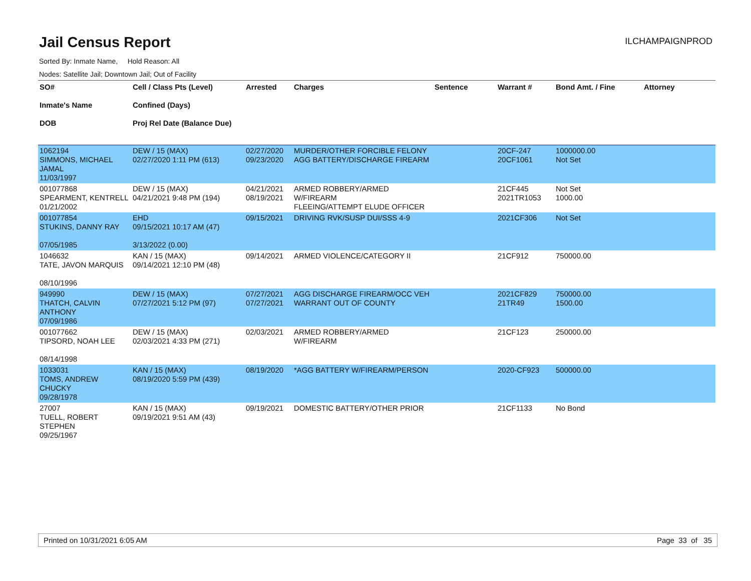Jail Census Report
ILCHAMPAIGNPROD
Sorted By: Inmate Name, Hold Reason: All
Nodes: Satellite Jail; Downtown Jail; Out of Facility
| SO# Inmate's Name DOB | Cell / Class Pts (Level) Confined (Days) Proj Rel Date (Balance Due) | Arrested | Charges | Sentence | Warrant # | Bond Amt. / Fine | Attorney |
| --- | --- | --- | --- | --- | --- | --- | --- |
| 1062194 SIMMONS, MICHAEL JAMAL 11/03/1997 | DEW / 15 (MAX) 02/27/2020 1:11 PM (613) | 02/27/2020 09/23/2020 | MURDER/OTHER FORCIBLE FELONY AGG BATTERY/DISCHARGE FIREARM | | 20CF-247 20CF1061 | 1000000.00 Not Set | |
| 001077868 SPEARMENT, KENTRELL 01/21/2002 | DEW / 15 (MAX) 04/21/2021 9:48 PM (194) | 04/21/2021 08/19/2021 | ARMED ROBBERY/ARMED W/FIREARM FLEEING/ATTEMPT ELUDE OFFICER | | 21CF445 2021TR1053 | Not Set 1000.00 | |
| 001077854 STUKINS, DANNY RAY 07/05/1985 | EHD 09/15/2021 10:17 AM (47) 3/13/2022 (0.00) | 09/15/2021 | DRIVING RVK/SUSP DUI/SSS 4-9 | | 2021CF306 | Not Set | |
| 1046632 TATE, JAVON MARQUIS 08/10/1996 | KAN / 15 (MAX) 09/14/2021 12:10 PM (48) | 09/14/2021 | ARMED VIOLENCE/CATEGORY II | | 21CF912 | 750000.00 | |
| 949990 THATCH, CALVIN ANTHONY 07/09/1986 | DEW / 15 (MAX) 07/27/2021 5:12 PM (97) | 07/27/2021 07/27/2021 | AGG DISCHARGE FIREARM/OCC VEH WARRANT OUT OF COUNTY | | 2021CF829 21TR49 | 750000.00 1500.00 | |
| 001077662 TIPSORD, NOAH LEE 08/14/1998 | DEW / 15 (MAX) 02/03/2021 4:33 PM (271) | 02/03/2021 | ARMED ROBBERY/ARMED W/FIREARM | | 21CF123 | 250000.00 | |
| 1033031 TOMS, ANDREW CHUCKY 09/28/1978 | KAN / 15 (MAX) 08/19/2020 5:59 PM (439) | 08/19/2020 | *AGG BATTERY W/FIREARM/PERSON | | 2020-CF923 | 500000.00 | |
| 27007 TUELL, ROBERT STEPHEN 09/25/1967 | KAN / 15 (MAX) 09/19/2021 9:51 AM (43) | 09/19/2021 | DOMESTIC BATTERY/OTHER PRIOR | | 21CF1133 | No Bond | |
Printed on 10/31/2021 6:05 AM Page 33 of 35